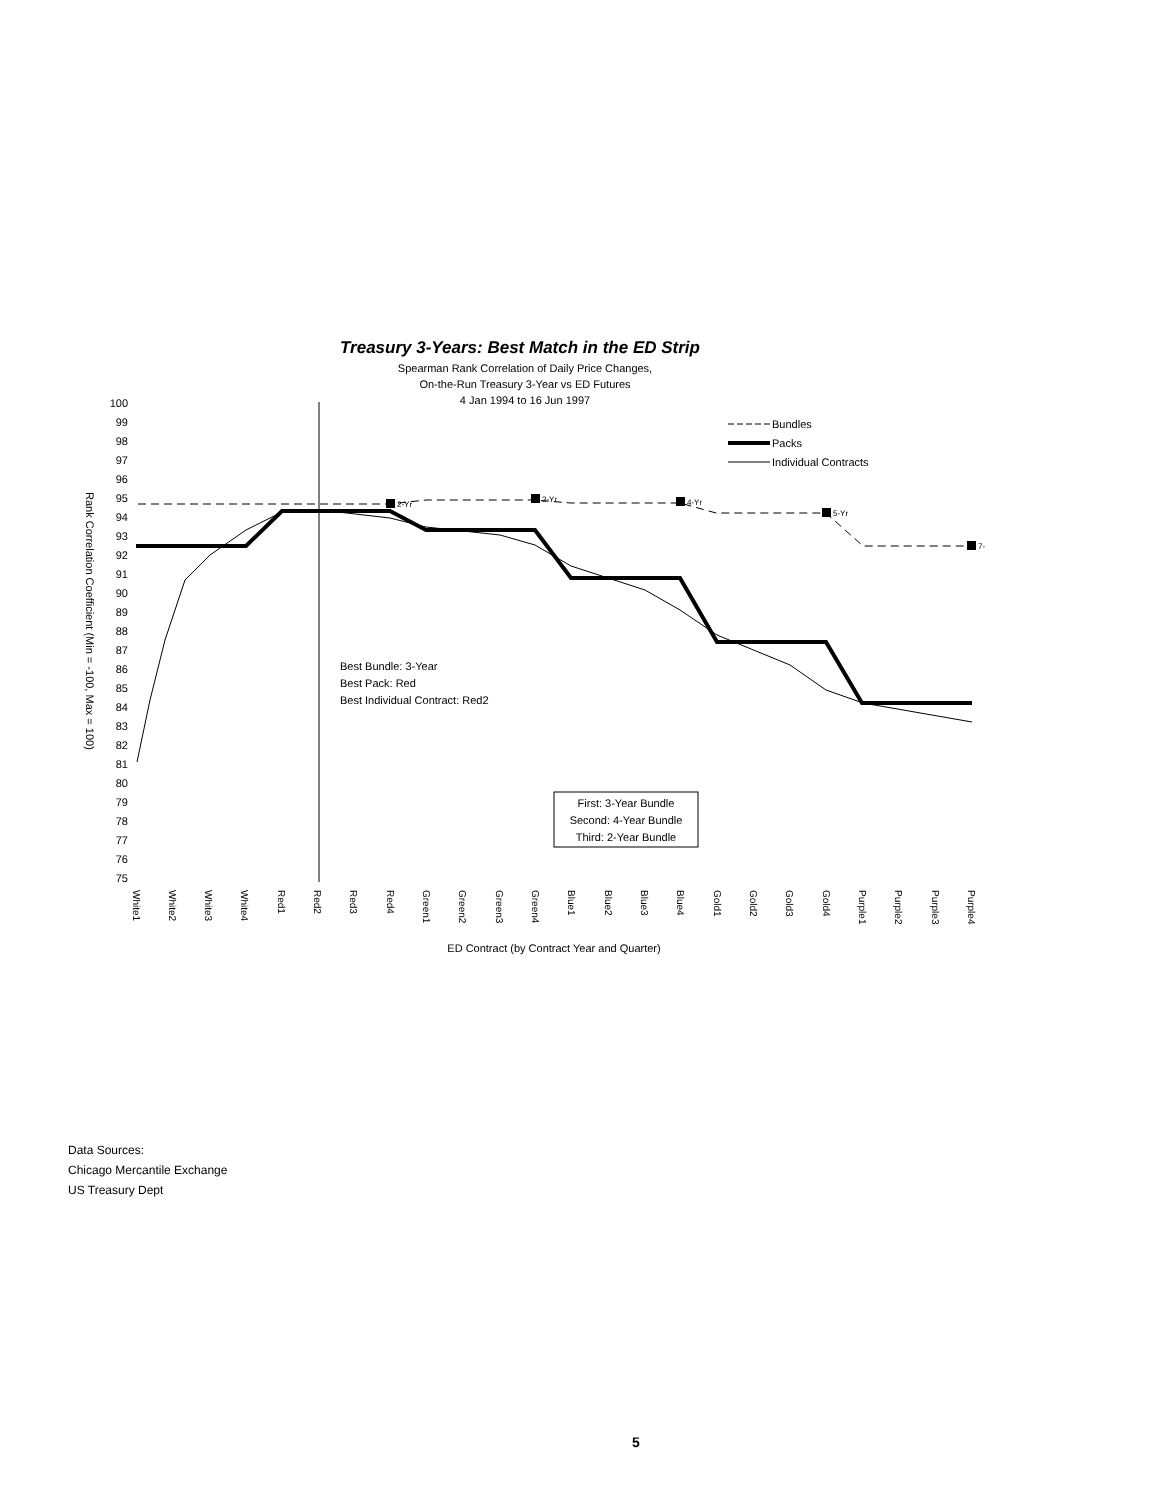Treasury 3-Years: Best Match in the ED Strip
Spearman Rank Correlation of Daily Price Changes,
On-the-Run Treasury 3-Year vs ED Futures
4 Jan 1994 to 16 Jun 1997
100
99
98
97
96
95
94
93
92
91
90
89
88
87
86
85
84
83
82
81
80
79
78
77
76
75
Rank Correlation Coefficient (Min = -100, Max = 100)
2-Yr
3-Yr
4-Yr
5-Yr
7-
Bundles
Packs
Individual Contracts
Best Bundle: 3-Year
Best Pack: Red
Best Individual Contract: Red2
First: 3-Year Bundle
Second: 4-Year Bundle
Third: 2-Year Bundle
White1
White2
White3
White4
Red1
Red2
Red3
Red4
Green1
Green2
Green3
Green4
Blue1
Blue2
Blue3
Blue4
Gold1
Gold2
Gold3
Gold4
Purple1
Purple2
Purple3
Purple4
ED Contract (by Contract Year and Quarter)
Data Sources:
Chicago Mercantile Exchange
US Treasury Dept
5